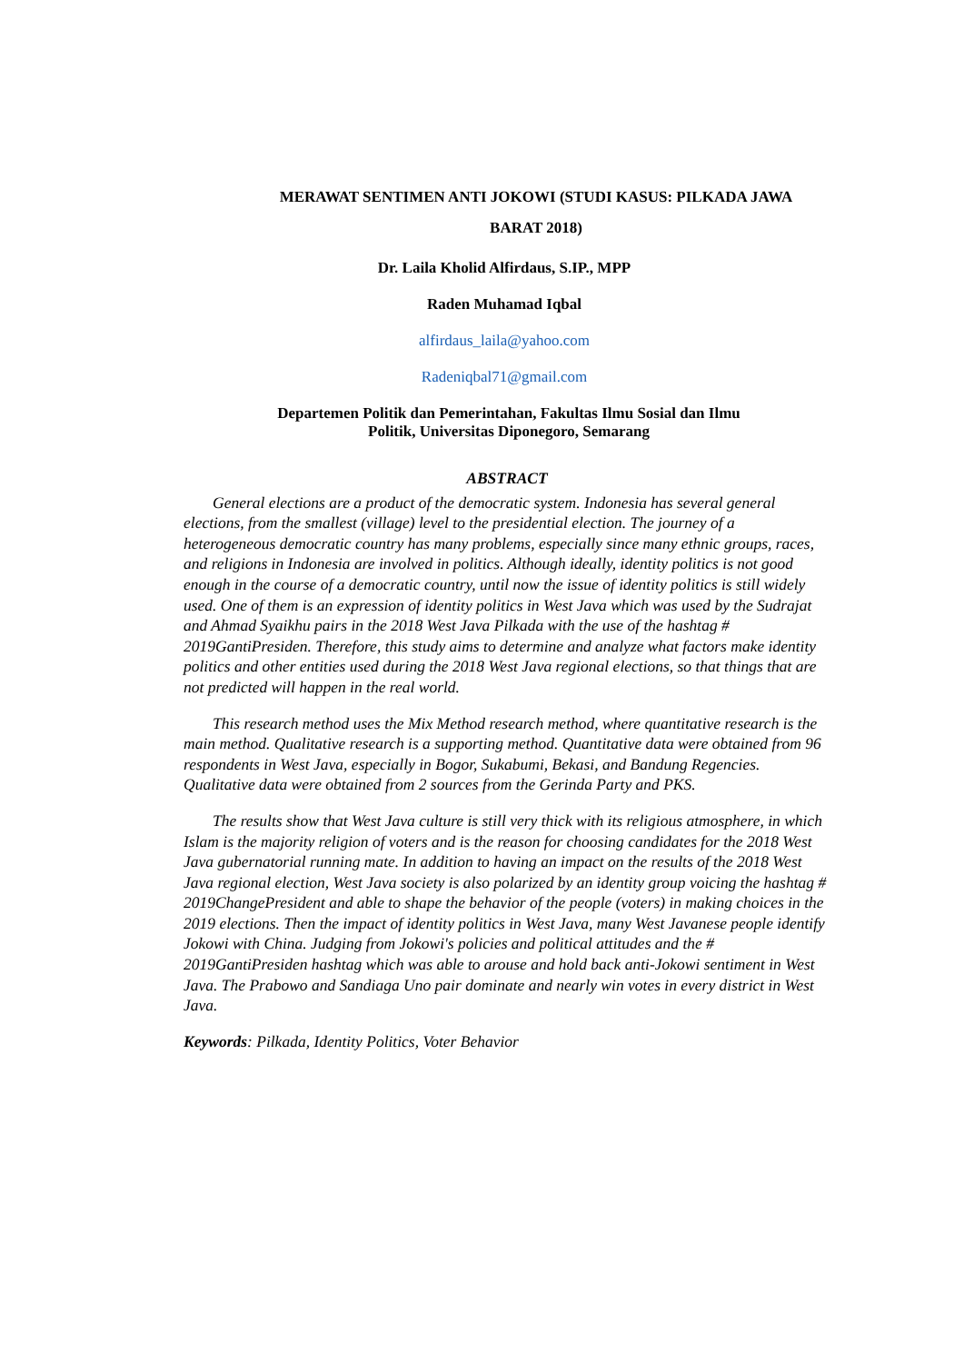MERAWAT SENTIMEN ANTI JOKOWI (STUDI KASUS: PILKADA JAWA BARAT 2018)
Dr. Laila Kholid Alfirdaus, S.IP., MPP
Raden Muhamad Iqbal
alfirdaus_laila@yahoo.com
Radeniqbal71@gmail.com
Departemen Politik dan Pemerintahan, Fakultas Ilmu Sosial dan Ilmu Politik, Universitas Diponegoro, Semarang
ABSTRACT
General elections are a product of the democratic system. Indonesia has several general elections, from the smallest (village) level to the presidential election. The journey of a heterogeneous democratic country has many problems, especially since many ethnic groups, races, and religions in Indonesia are involved in politics. Although ideally, identity politics is not good enough in the course of a democratic country, until now the issue of identity politics is still widely used. One of them is an expression of identity politics in West Java which was used by the Sudrajat and Ahmad Syaikhu pairs in the 2018 West Java Pilkada with the use of the hashtag # 2019GantiPresiden. Therefore, this study aims to determine and analyze what factors make identity politics and other entities used during the 2018 West Java regional elections, so that things that are not predicted will happen in the real world.
This research method uses the Mix Method research method, where quantitative research is the main method. Qualitative research is a supporting method. Quantitative data were obtained from 96 respondents in West Java, especially in Bogor, Sukabumi, Bekasi, and Bandung Regencies. Qualitative data were obtained from 2 sources from the Gerinda Party and PKS.
The results show that West Java culture is still very thick with its religious atmosphere, in which Islam is the majority religion of voters and is the reason for choosing candidates for the 2018 West Java gubernatorial running mate. In addition to having an impact on the results of the 2018 West Java regional election, West Java society is also polarized by an identity group voicing the hashtag # 2019ChangePresident and able to shape the behavior of the people (voters) in making choices in the 2019 elections. Then the impact of identity politics in West Java, many West Javanese people identify Jokowi with China. Judging from Jokowi's policies and political attitudes and the # 2019GantiPresiden hashtag which was able to arouse and hold back anti-Jokowi sentiment in West Java. The Prabowo and Sandiaga Uno pair dominate and nearly win votes in every district in West Java.
Keywords: Pilkada, Identity Politics, Voter Behavior